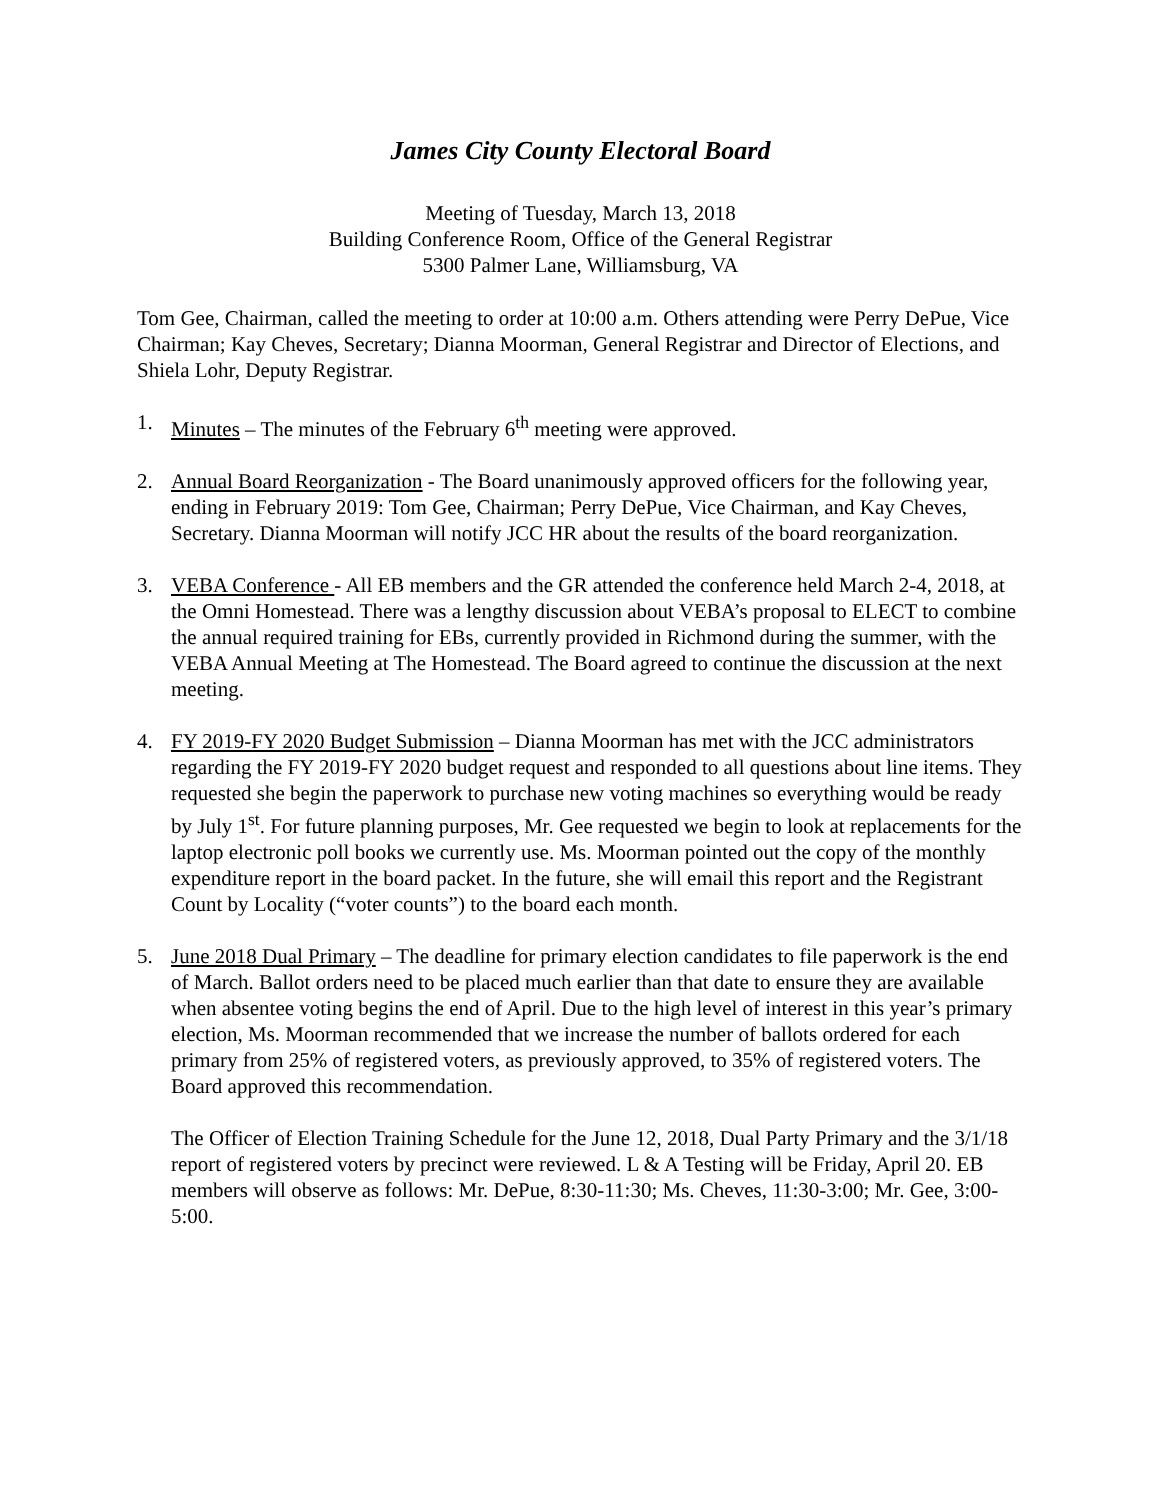James City County Electoral Board
Meeting of Tuesday, March 13, 2018
Building Conference Room, Office of the General Registrar
5300 Palmer Lane, Williamsburg, VA
Tom Gee, Chairman, called the meeting to order at 10:00 a.m. Others attending were Perry DePue, Vice Chairman; Kay Cheves, Secretary; Dianna Moorman, General Registrar and Director of Elections, and Shiela Lohr, Deputy Registrar.
1. Minutes – The minutes of the February 6<sup>th</sup> meeting were approved.
2. Annual Board Reorganization - The Board unanimously approved officers for the following year, ending in February 2019: Tom Gee, Chairman; Perry DePue, Vice Chairman, and Kay Cheves, Secretary. Dianna Moorman will notify JCC HR about the results of the board reorganization.
3. VEBA Conference - All EB members and the GR attended the conference held March 2-4, 2018, at the Omni Homestead. There was a lengthy discussion about VEBA’s proposal to ELECT to combine the annual required training for EBs, currently provided in Richmond during the summer, with the VEBA Annual Meeting at The Homestead. The Board agreed to continue the discussion at the next meeting.
4. FY 2019-FY 2020 Budget Submission – Dianna Moorman has met with the JCC administrators regarding the FY 2019-FY 2020 budget request and responded to all questions about line items. They requested she begin the paperwork to purchase new voting machines so everything would be ready by July 1<sup>st</sup>. For future planning purposes, Mr. Gee requested we begin to look at replacements for the laptop electronic poll books we currently use. Ms. Moorman pointed out the copy of the monthly expenditure report in the board packet. In the future, she will email this report and the Registrant Count by Locality (“voter counts”) to the board each month.
5. June 2018 Dual Primary – The deadline for primary election candidates to file paperwork is the end of March. Ballot orders need to be placed much earlier than that date to ensure they are available when absentee voting begins the end of April. Due to the high level of interest in this year’s primary election, Ms. Moorman recommended that we increase the number of ballots ordered for each primary from 25% of registered voters, as previously approved, to 35% of registered voters. The Board approved this recommendation.
The Officer of Election Training Schedule for the June 12, 2018, Dual Party Primary and the 3/1/18 report of registered voters by precinct were reviewed. L & A Testing will be Friday, April 20. EB members will observe as follows: Mr. DePue, 8:30-11:30; Ms. Cheves, 11:30-3:00; Mr. Gee, 3:00-5:00.